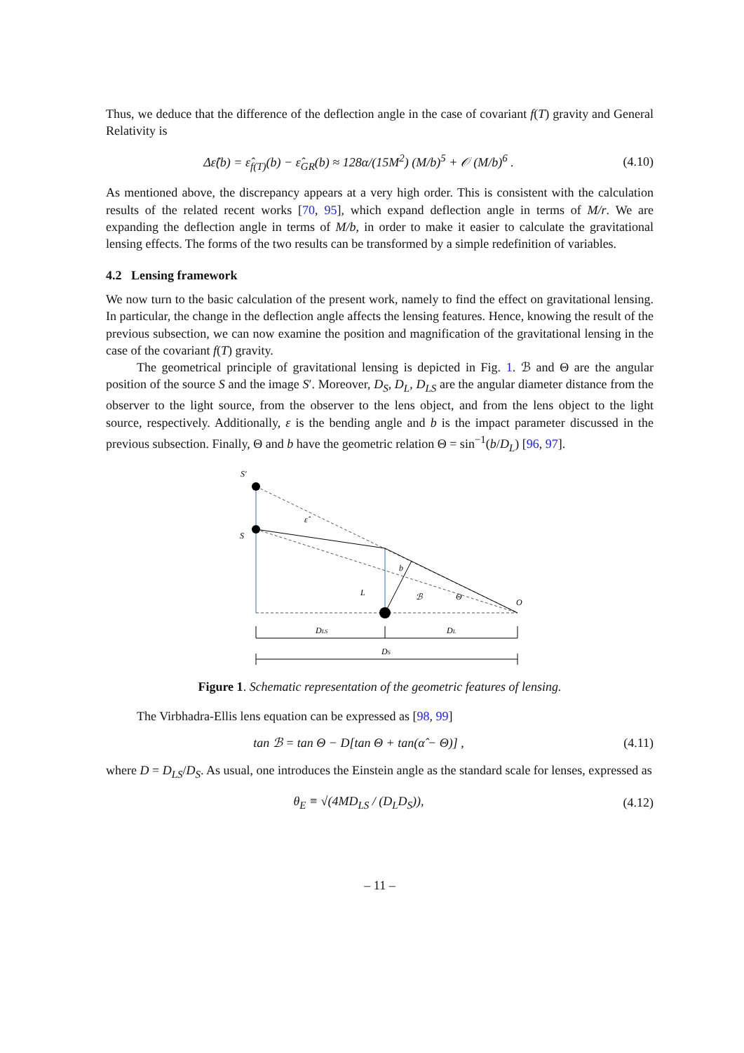Thus, we deduce that the difference of the deflection angle in the case of covariant f(T) gravity and General Relativity is
Δε̂(b) = ε̂<sub>f(T)</sub>(b) − ε̂<sub>GR</sub>(b) ≈ 128α/(15M<sup>2</sup>) (M/b)<sup>5</sup> + 𝒪 (M/b)<sup>6</sup> .
(4.10)
As mentioned above, the discrepancy appears at a very high order. This is consistent with the calculation results of the related recent works [70, 95], which expand deflection angle in terms of M/r. We are expanding the deflection angle in terms of M/b, in order to make it easier to calculate the gravitational lensing effects. The forms of the two results can be transformed by a simple redefinition of variables.
4.2 Lensing framework
We now turn to the basic calculation of the present work, namely to find the effect on gravitational lensing. In particular, the change in the deflection angle affects the lensing features. Hence, knowing the result of the previous subsection, we can now examine the position and magnification of the gravitational lensing in the case of the covariant f(T) gravity.
The geometrical principle of gravitational lensing is depicted in Fig. 1. ℬ and Θ are the angular position of the source S and the image S′. Moreover, D<sub>S</sub>, D<sub>L</sub>, D<sub>LS</sub> are the angular diameter distance from the observer to the light source, from the observer to the lens object, and from the lens object to the light source, respectively. Additionally, ε is the bending angle and b is the impact parameter discussed in the previous subsection. Finally, Θ and b have the geometric relation Θ = sin<sup>−1</sup>(b/D<sub>L</sub>) [96, 97].
S′
S
L
O
ε̂
b
ℬ
Θ
DLS
DL
DS
Figure 1. Schematic representation of the geometric features of lensing.
The Virbhadra-Ellis lens equation can be expressed as [98, 99]
tan ℬ = tan Θ − D[tan Θ + tan(α̂ − Θ)] ,
(4.11)
where D = D<sub>LS</sub>/D<sub>S</sub>. As usual, one introduces the Einstein angle as the standard scale for lenses, expressed as
θ<sub>E</sub> ≡ √(4MD<sub>LS</sub> / (D<sub>L</sub>D<sub>S</sub>)),
(4.12)
– 11 –